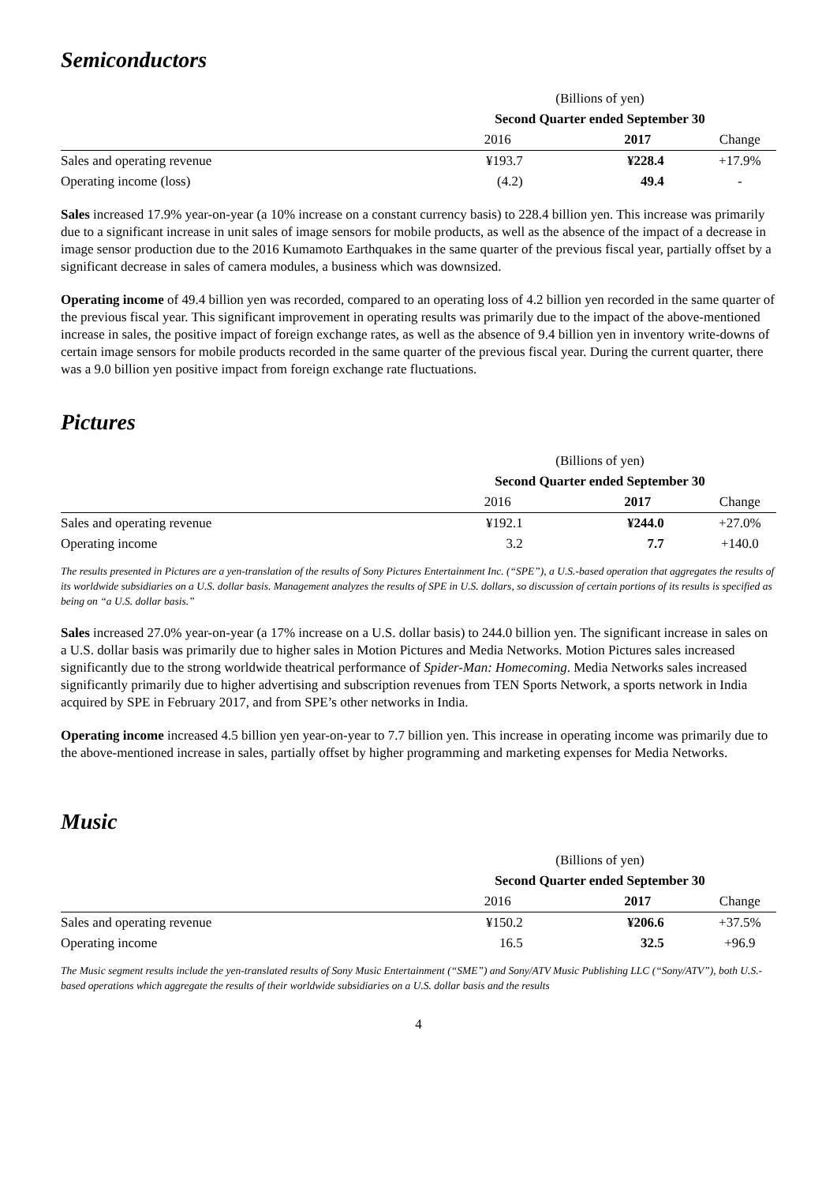Semiconductors
| | (Billions of yen) | | |
| | Second Quarter ended September 30 | | |
| | 2016 | 2017 | Change |
| Sales and operating revenue | ¥193.7 | ¥228.4 | +17.9% |
| Operating income (loss) | (4.2) | 49.4 | - |
Sales increased 17.9% year-on-year (a 10% increase on a constant currency basis) to 228.4 billion yen. This increase was primarily due to a significant increase in unit sales of image sensors for mobile products, as well as the absence of the impact of a decrease in image sensor production due to the 2016 Kumamoto Earthquakes in the same quarter of the previous fiscal year, partially offset by a significant decrease in sales of camera modules, a business which was downsized.
Operating income of 49.4 billion yen was recorded, compared to an operating loss of 4.2 billion yen recorded in the same quarter of the previous fiscal year. This significant improvement in operating results was primarily due to the impact of the above-mentioned increase in sales, the positive impact of foreign exchange rates, as well as the absence of 9.4 billion yen in inventory write-downs of certain image sensors for mobile products recorded in the same quarter of the previous fiscal year. During the current quarter, there was a 9.0 billion yen positive impact from foreign exchange rate fluctuations.
Pictures
| | (Billions of yen) | | |
| | Second Quarter ended September 30 | | |
| | 2016 | 2017 | Change |
| Sales and operating revenue | ¥192.1 | ¥244.0 | +27.0% |
| Operating income | 3.2 | 7.7 | +140.0 |
The results presented in Pictures are a yen-translation of the results of Sony Pictures Entertainment Inc. (“SPE”), a U.S.-based operation that aggregates the results of its worldwide subsidiaries on a U.S. dollar basis. Management analyzes the results of SPE in U.S. dollars, so discussion of certain portions of its results is specified as being on “a U.S. dollar basis.”
Sales increased 27.0% year-on-year (a 17% increase on a U.S. dollar basis) to 244.0 billion yen. The significant increase in sales on a U.S. dollar basis was primarily due to higher sales in Motion Pictures and Media Networks. Motion Pictures sales increased significantly due to the strong worldwide theatrical performance of Spider-Man: Homecoming. Media Networks sales increased significantly primarily due to higher advertising and subscription revenues from TEN Sports Network, a sports network in India acquired by SPE in February 2017, and from SPE’s other networks in India.
Operating income increased 4.5 billion yen year-on-year to 7.7 billion yen. This increase in operating income was primarily due to the above-mentioned increase in sales, partially offset by higher programming and marketing expenses for Media Networks.
Music
| | (Billions of yen) | | |
| | Second Quarter ended September 30 | | |
| | 2016 | 2017 | Change |
| Sales and operating revenue | ¥150.2 | ¥206.6 | +37.5% |
| Operating income | 16.5 | 32.5 | +96.9 |
The Music segment results include the yen-translated results of Sony Music Entertainment (“SME”) and Sony/ATV Music Publishing LLC (“Sony/ATV”), both U.S.-based operations which aggregate the results of their worldwide subsidiaries on a U.S. dollar basis and the results
4